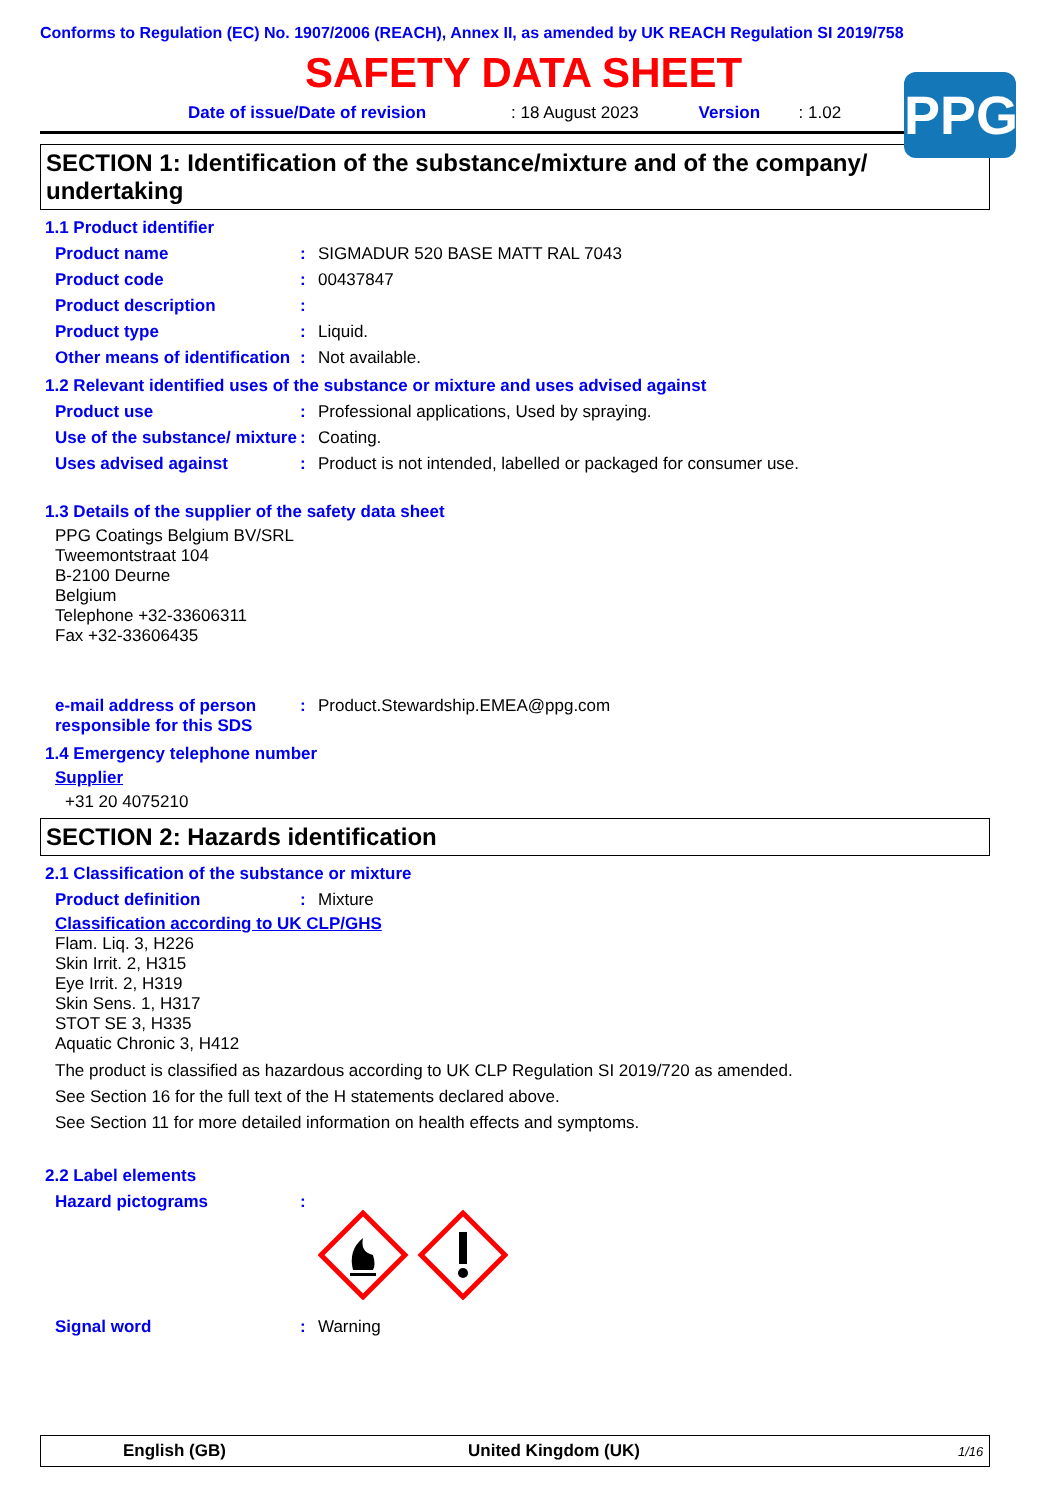PPG
Conforms to Regulation (EC) No. 1907/2006 (REACH), Annex II, as amended by UK REACH Regulation SI 2019/758
SAFETY DATA SHEET
Date of issue/Date of revision: 18 August 2023 Version: 1.02
SECTION 1: Identification of the substance/mixture and of the company/ undertaking
1.1 Product identifier
Product name: SIGMADUR 520 BASE MATT RAL 7043
Product code: 00437847
Product description:
Product type: Liquid.
Other means of identification: Not available.
1.2 Relevant identified uses of the substance or mixture and uses advised against
Product use: Professional applications, Used by spraying.
Use of the substance/ mixture: Coating.
Uses advised against: Product is not intended, labelled or packaged for consumer use.
1.3 Details of the supplier of the safety data sheet
PPG Coatings Belgium BV/SRL
Tweemontstraat 104
B-2100 Deurne
Belgium
Telephone +32-33606311
Fax +32-33606435
e-mail address of person responsible for this SDS: Product.Stewardship.EMEA@ppg.com
1.4 Emergency telephone number
Supplier
+31 20 4075210
SECTION 2: Hazards identification
2.1 Classification of the substance or mixture
Product definition: Mixture
Classification according to UK CLP/GHS
Flam. Liq. 3, H226
Skin Irrit. 2, H315
Eye Irrit. 2, H319
Skin Sens. 1, H317
STOT SE 3, H335
Aquatic Chronic 3, H412
The product is classified as hazardous according to UK CLP Regulation SI 2019/720 as amended.
See Section 16 for the full text of the H statements declared above.
See Section 11 for more detailed information on health effects and symptoms.
2.2 Label elements
Hazard pictograms:
Signal word: Warning
English (GB) United Kingdom (UK) 1/16